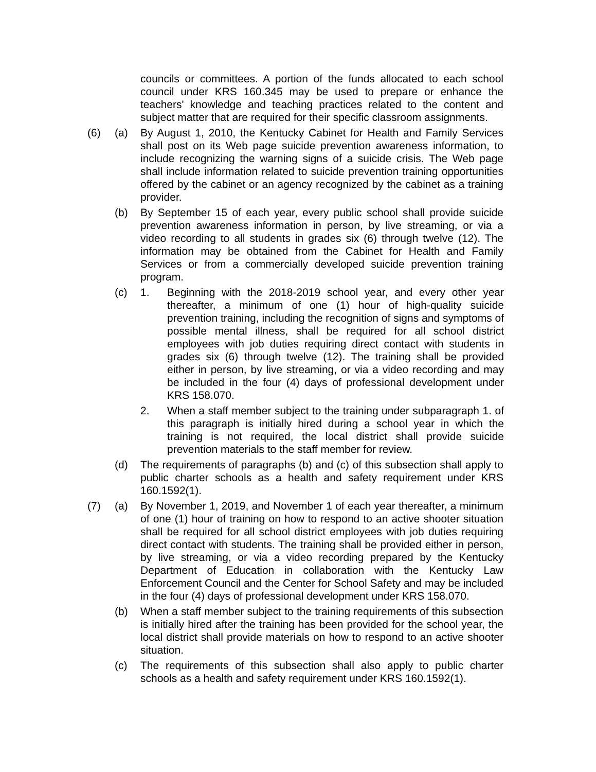councils or committees. A portion of the funds allocated to each school council under KRS 160.345 may be used to prepare or enhance the teachers' knowledge and teaching practices related to the content and subject matter that are required for their specific classroom assignments.
(6) (a) By August 1, 2010, the Kentucky Cabinet for Health and Family Services shall post on its Web page suicide prevention awareness information, to include recognizing the warning signs of a suicide crisis. The Web page shall include information related to suicide prevention training opportunities offered by the cabinet or an agency recognized by the cabinet as a training provider.
(b) By September 15 of each year, every public school shall provide suicide prevention awareness information in person, by live streaming, or via a video recording to all students in grades six (6) through twelve (12). The information may be obtained from the Cabinet for Health and Family Services or from a commercially developed suicide prevention training program.
(c) 1. Beginning with the 2018-2019 school year, and every other year thereafter, a minimum of one (1) hour of high-quality suicide prevention training, including the recognition of signs and symptoms of possible mental illness, shall be required for all school district employees with job duties requiring direct contact with students in grades six (6) through twelve (12). The training shall be provided either in person, by live streaming, or via a video recording and may be included in the four (4) days of professional development under KRS 158.070.
2. When a staff member subject to the training under subparagraph 1. of this paragraph is initially hired during a school year in which the training is not required, the local district shall provide suicide prevention materials to the staff member for review.
(d) The requirements of paragraphs (b) and (c) of this subsection shall apply to public charter schools as a health and safety requirement under KRS 160.1592(1).
(7) (a) By November 1, 2019, and November 1 of each year thereafter, a minimum of one (1) hour of training on how to respond to an active shooter situation shall be required for all school district employees with job duties requiring direct contact with students. The training shall be provided either in person, by live streaming, or via a video recording prepared by the Kentucky Department of Education in collaboration with the Kentucky Law Enforcement Council and the Center for School Safety and may be included in the four (4) days of professional development under KRS 158.070.
(b) When a staff member subject to the training requirements of this subsection is initially hired after the training has been provided for the school year, the local district shall provide materials on how to respond to an active shooter situation.
(c) The requirements of this subsection shall also apply to public charter schools as a health and safety requirement under KRS 160.1592(1).